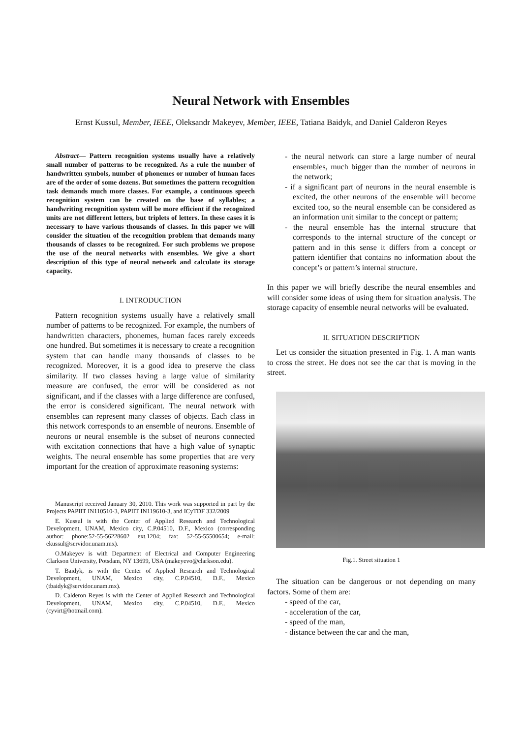Neural Network with Ensembles
Ernst Kussul, Member, IEEE, Oleksandr Makeyev, Member, IEEE, Tatiana Baidyk, and Daniel Calderon Reyes
Abstract— Pattern recognition systems usually have a relatively small number of patterns to be recognized. As a rule the number of handwritten symbols, number of phonemes or number of human faces are of the order of some dozens. But sometimes the pattern recognition task demands much more classes. For example, a continuous speech recognition system can be created on the base of syllables; a handwriting recognition system will be more efficient if the recognized units are not different letters, but triplets of letters. In these cases it is necessary to have various thousands of classes. In this paper we will consider the situation of the recognition problem that demands many thousands of classes to be recognized. For such problems we propose the use of the neural networks with ensembles. We give a short description of this type of neural network and calculate its storage capacity.
I. INTRODUCTION
Pattern recognition systems usually have a relatively small number of patterns to be recognized. For example, the numbers of handwritten characters, phonemes, human faces rarely exceeds one hundred. But sometimes it is necessary to create a recognition system that can handle many thousands of classes to be recognized. Moreover, it is a good idea to preserve the class similarity. If two classes having a large value of similarity measure are confused, the error will be considered as not significant, and if the classes with a large difference are confused, the error is considered significant. The neural network with ensembles can represent many classes of objects. Each class in this network corresponds to an ensemble of neurons. Ensemble of neurons or neural ensemble is the subset of neurons connected with excitation connections that have a high value of synaptic weights. The neural ensemble has some properties that are very important for the creation of approximate reasoning systems:
Manuscript received January 30, 2010. This work was supported in part by the Projects PAPIIT IN110510-3, PAPIIT IN119610-3, and ICyTDF 332/2009
E. Kussul is with the Center of Applied Research and Technological Development, UNAM, Mexico city, C.P.04510, D.F., Mexico (corresponding author: phone:52-55-56228602 ext.1204; fax: 52-55-55500654; e-mail: ekussul@servidor.unam.mx).
O.Makeyev is with Department of Electrical and Computer Engineering Clarkson University, Potsdam, NY 13699, USA (makeyevo@clarkson.edu).
T. Baidyk, is with the Center of Applied Research and Technological Development, UNAM, Mexico city, C.P.04510, D.F., Mexico (tbaidyk@servidor.unam.mx).
D. Calderon Reyes is with the Center of Applied Research and Technological Development, UNAM, Mexico city, C.P.04510, D.F., Mexico (cyvirt@hotmail.com).
- the neural network can store a large number of neural ensembles, much bigger than the number of neurons in the network;
- if a significant part of neurons in the neural ensemble is excited, the other neurons of the ensemble will become excited too, so the neural ensemble can be considered as an information unit similar to the concept or pattern;
- the neural ensemble has the internal structure that corresponds to the internal structure of the concept or pattern and in this sense it differs from a concept or pattern identifier that contains no information about the concept’s or pattern’s internal structure.
In this paper we will briefly describe the neural ensembles and will consider some ideas of using them for situation analysis. The storage capacity of ensemble neural networks will be evaluated.
II. SITUATION DESCRIPTION
Let us consider the situation presented in Fig. 1. A man wants to cross the street. He does not see the car that is moving in the street.
Fig.1. Street situation 1
The situation can be dangerous or not depending on many factors. Some of them are:
- speed of the car,
- acceleration of the car,
- speed of the man,
- distance between the car and the man,